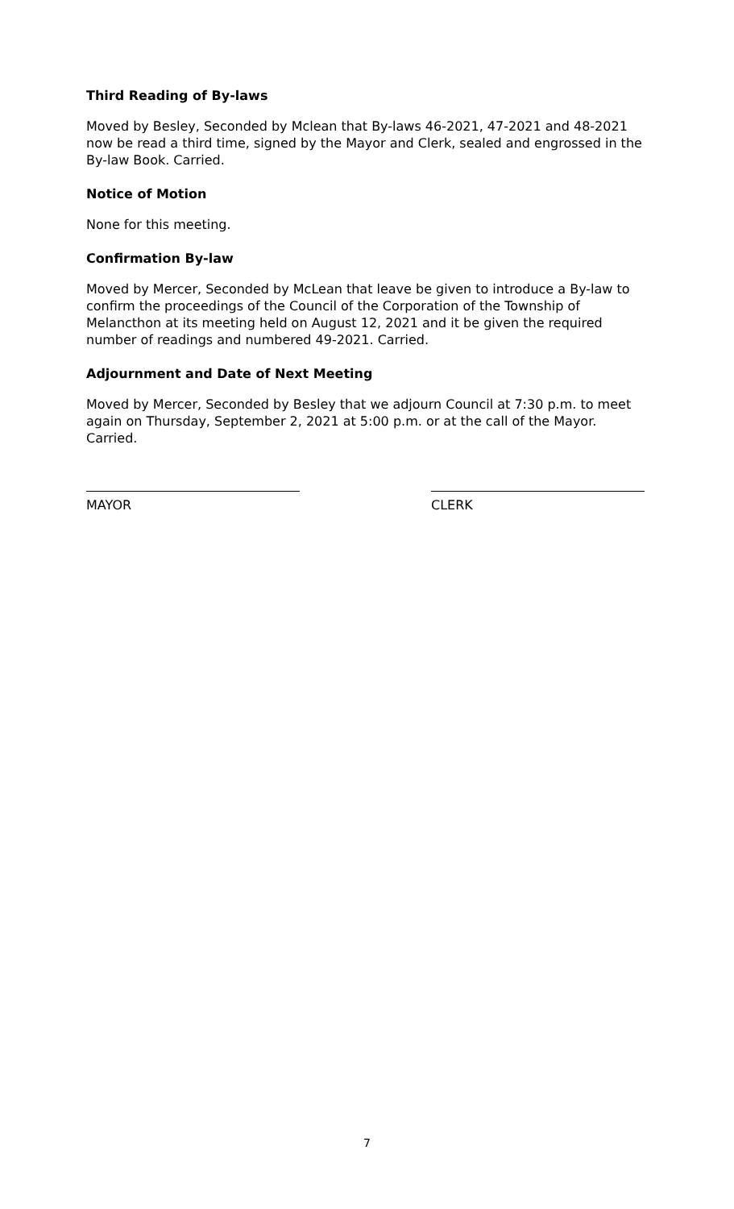Third Reading of By-laws
Moved by Besley, Seconded by Mclean that By-laws 46-2021, 47-2021 and 48-2021 now be read a third time, signed by the Mayor and Clerk, sealed and engrossed in the By-law Book. Carried.
Notice of Motion
None for this meeting.
Confirmation By-law
Moved by Mercer, Seconded by McLean that leave be given to introduce a By-law to confirm the proceedings of the Council of the Corporation of the Township of Melancthon at its meeting held on August 12, 2021 and it be given the required number of readings and numbered 49-2021. Carried.
Adjournment and Date of Next Meeting
Moved by Mercer, Seconded by Besley that we adjourn Council at 7:30 p.m. to meet again on Thursday, September 2, 2021 at 5:00 p.m. or at the call of the Mayor. Carried.
MAYOR CLERK
7